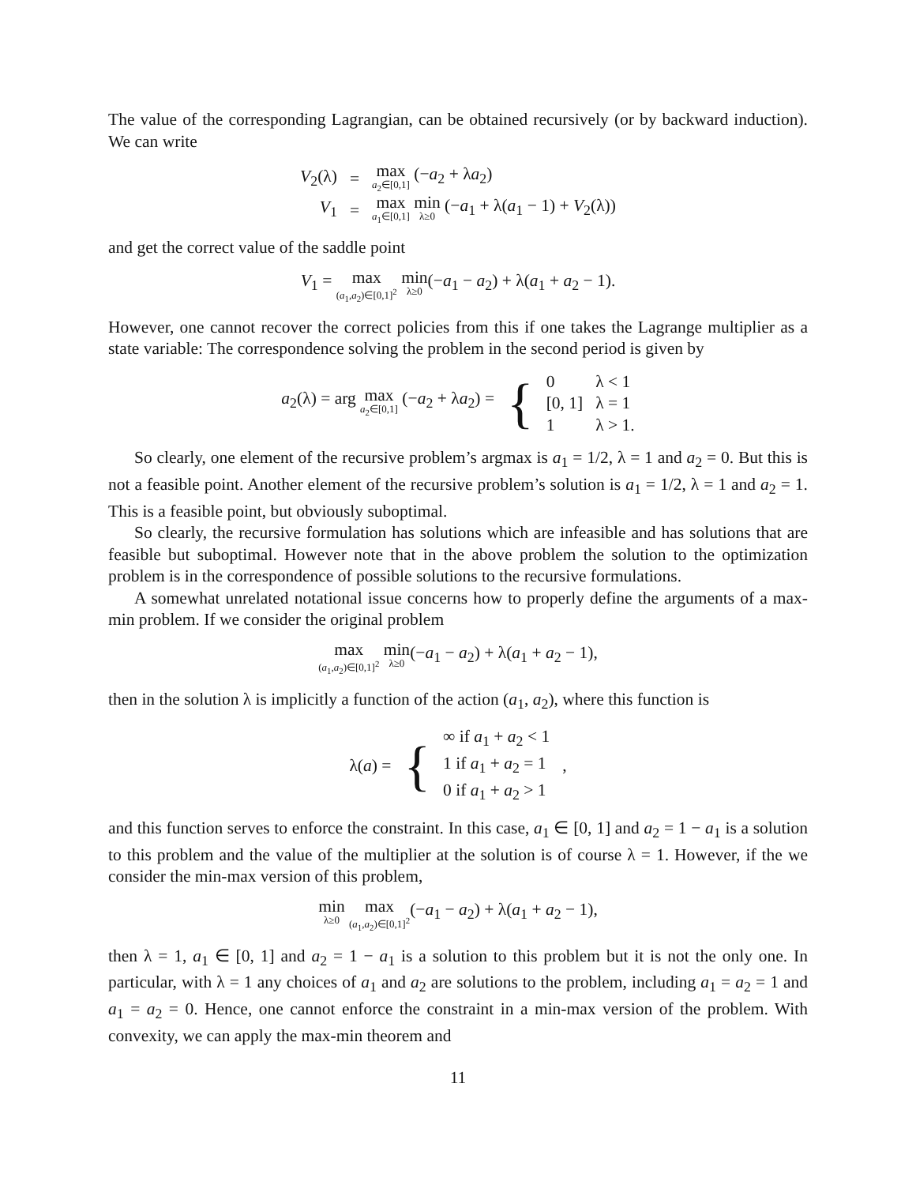The value of the corresponding Lagrangian, can be obtained recursively (or by backward induction). We can write
| V<sub>2</sub>(λ) | = | max a<sub>2</sub>∈[0,1] (− a<sub>2</sub> + λ a<sub>2</sub>) |
| V<sub>1</sub> | = | max a<sub>1</sub>∈[0,1] min λ≥0 (− a<sub>1</sub> + λ( a<sub>1</sub> − 1) + V<sub>2</sub>(λ)) |
and get the correct value of the saddle point
V<sub>1</sub> = max (a<sub>1</sub>,a<sub>2</sub>)∈[0,1]<sup>2</sup> min λ≥0(−a<sub>1</sub> − a<sub>2</sub>) + λ(a<sub>1</sub> + a<sub>2</sub> − 1).
However, one cannot recover the correct policies from this if one takes the Lagrange multiplier as a state variable: The correspondence solving the problem in the second period is given by
| a<sub>2</sub>(λ) = arg max a<sub>2</sub>∈[0,1] (− a<sub>2</sub> + λ a<sub>2</sub>) = | { | 0 [0, 1] 1 | λ < 1 λ = 1 λ > 1. |
So clearly, one element of the recursive problem’s argmax is a<sub>1</sub> = 1/2, λ = 1 and a<sub>2</sub> = 0. But this is not a feasible point. Another element of the recursive problem’s solution is a<sub>1</sub> = 1/2, λ = 1 and a<sub>2</sub> = 1. This is a feasible point, but obviously suboptimal.
So clearly, the recursive formulation has solutions which are infeasible and has solutions that are feasible but suboptimal. However note that in the above problem the solution to the optimization problem is in the correspondence of possible solutions to the recursive formulations.
A somewhat unrelated notational issue concerns how to properly define the arguments of a max-min problem. If we consider the original problem
max (a<sub>1</sub>,a<sub>2</sub>)∈[0,1]<sup>2</sup> min λ≥0(−a<sub>1</sub> − a<sub>2</sub>) + λ(a<sub>1</sub> + a<sub>2</sub> − 1),
then in the solution λ is implicitly a function of the action (a<sub>1</sub>, a<sub>2</sub>), where this function is
| λ( a ) = | { | ∞ if a<sub>1</sub> + a<sub>2</sub> < 1 1 if a<sub>1</sub> + a<sub>2</sub> = 1 0 if a<sub>1</sub> + a<sub>2</sub> > 1 | , |
and this function serves to enforce the constraint. In this case, a<sub>1</sub> ∈ [0, 1] and a<sub>2</sub> = 1 − a<sub>1</sub> is a solution to this problem and the value of the multiplier at the solution is of course λ = 1. However, if the we consider the min-max version of this problem,
min λ≥0 max (a<sub>1</sub>,a<sub>2</sub>)∈[0,1]<sup>2</sup>(−a<sub>1</sub> − a<sub>2</sub>) + λ(a<sub>1</sub> + a<sub>2</sub> − 1),
then λ = 1, a<sub>1</sub> ∈ [0, 1] and a<sub>2</sub> = 1 − a<sub>1</sub> is a solution to this problem but it is not the only one. In particular, with λ = 1 any choices of a<sub>1</sub> and a<sub>2</sub> are solutions to the problem, including a<sub>1</sub> = a<sub>2</sub> = 1 and a<sub>1</sub> = a<sub>2</sub> = 0. Hence, one cannot enforce the constraint in a min-max version of the problem. With convexity, we can apply the max-min theorem and
11